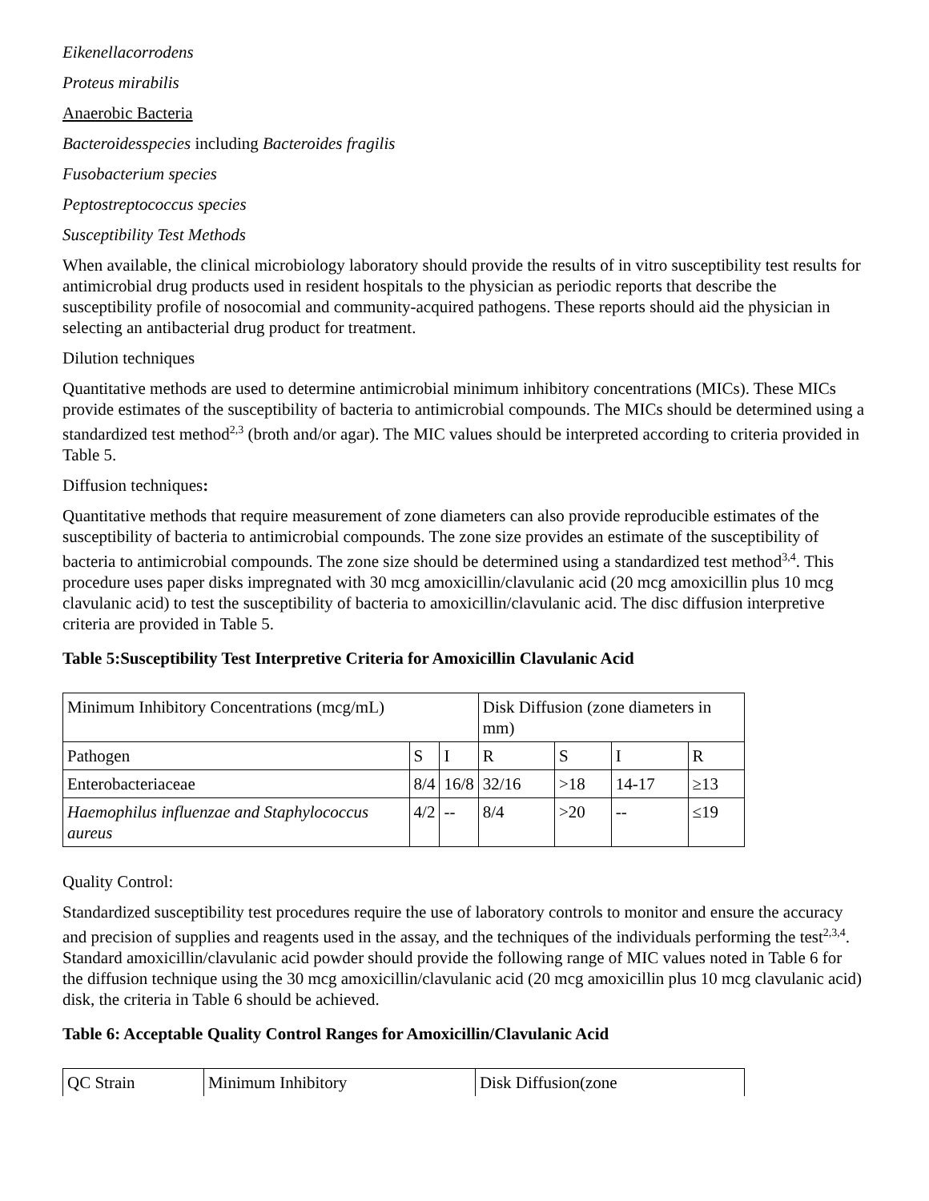Eikenellacorrodens
Proteus mirabilis
Anaerobic Bacteria
Bacteroidesspecies including Bacteroides fragilis
Fusobacterium species
Peptostreptococcus species
Susceptibility Test Methods
When available, the clinical microbiology laboratory should provide the results of in vitro susceptibility test results for antimicrobial drug products used in resident hospitals to the physician as periodic reports that describe the susceptibility profile of nosocomial and community-acquired pathogens. These reports should aid the physician in selecting an antibacterial drug product for treatment.
Dilution techniques
Quantitative methods are used to determine antimicrobial minimum inhibitory concentrations (MICs). These MICs provide estimates of the susceptibility of bacteria to antimicrobial compounds. The MICs should be determined using a standardized test method<sup>2,3</sup> (broth and/or agar). The MIC values should be interpreted according to criteria provided in Table 5.
Diffusion techniques:
Quantitative methods that require measurement of zone diameters can also provide reproducible estimates of the susceptibility of bacteria to antimicrobial compounds. The zone size provides an estimate of the susceptibility of bacteria to antimicrobial compounds. The zone size should be determined using a standardized test method<sup>3,4</sup>. This procedure uses paper disks impregnated with 30 mcg amoxicillin/clavulanic acid (20 mcg amoxicillin plus 10 mcg clavulanic acid) to test the susceptibility of bacteria to amoxicillin/clavulanic acid. The disc diffusion interpretive criteria are provided in Table 5.
Table 5:Susceptibility Test Interpretive Criteria for Amoxicillin Clavulanic Acid
| Minimum Inhibitory Concentrations (mcg/mL) | | | Disk Diffusion (zone diameters in mm) | | | |
| Pathogen | S | I | R | S | I | R |
| Enterobacteriaceae | 8/4 | 16/8 | 32/16 | >18 | 14-17 | ≥13 |
| Haemophilus influenzae and Staphylococcus aureus | 4/2 | -- | 8/4 | >20 | -- | ≤19 |
Quality Control:
Standardized susceptibility test procedures require the use of laboratory controls to monitor and ensure the accuracy and precision of supplies and reagents used in the assay, and the techniques of the individuals performing the test<sup>2,3,4</sup>. Standard amoxicillin/clavulanic acid powder should provide the following range of MIC values noted in Table 6 for the diffusion technique using the 30 mcg amoxicillin/clavulanic acid (20 mcg amoxicillin plus 10 mcg clavulanic acid) disk, the criteria in Table 6 should be achieved.
Table 6: Acceptable Quality Control Ranges for Amoxicillin/Clavulanic Acid
| QC Strain | Minimum Inhibitory | Disk Diffusion(zone |